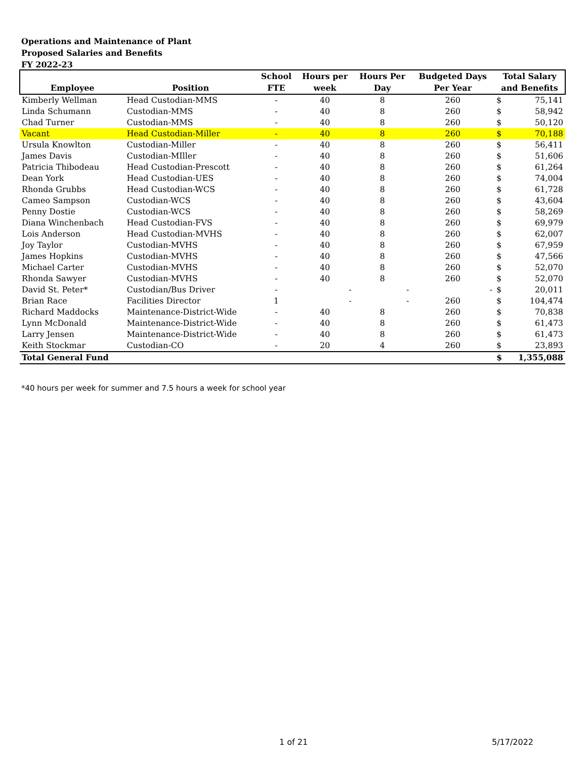Operations and Maintenance of Plant
Proposed Salaries and Benefits
FY 2022-23
| Employee | Position | School FTE | Hours per week | Hours Per Day | Budgeted Days Per Year | Total Salary and Benefits | |
| --- | --- | --- | --- | --- | --- | --- | --- |
| Kimberly Wellman | Head Custodian-MMS | - | 40 | 8 | 260 | $ | 75,141 |
| Linda Schumann | Custodian-MMS | - | 40 | 8 | 260 | $ | 58,942 |
| Chad Turner | Custodian-MMS | - | 40 | 8 | 260 | $ | 50,120 |
| Vacant | Head Custodian-Miller | - | 40 | 8 | 260 | $ | 70,188 |
| Ursula Knowlton | Custodian-Miller | - | 40 | 8 | 260 | $ | 56,411 |
| James Davis | Custodian-MIller | - | 40 | 8 | 260 | $ | 51,606 |
| Patricia Thibodeau | Head Custodian-Prescott | - | 40 | 8 | 260 | $ | 61,264 |
| Dean York | Head Custodian-UES | - | 40 | 8 | 260 | $ | 74,004 |
| Rhonda Grubbs | Head Custodian-WCS | - | 40 | 8 | 260 | $ | 61,728 |
| Cameo Sampson | Custodian-WCS | - | 40 | 8 | 260 | $ | 43,604 |
| Penny Dostie | Custodian-WCS | - | 40 | 8 | 260 | $ | 58,269 |
| Diana Winchenbach | Head Custodian-FVS | - | 40 | 8 | 260 | $ | 69,979 |
| Lois Anderson | Head Custodian-MVHS | - | 40 | 8 | 260 | $ | 62,007 |
| Joy Taylor | Custodian-MVHS | - | 40 | 8 | 260 | $ | 67,959 |
| James Hopkins | Custodian-MVHS | - | 40 | 8 | 260 | $ | 47,566 |
| Michael Carter | Custodian-MVHS | - | 40 | 8 | 260 | $ | 52,070 |
| Rhonda Sawyer | Custodian-MVHS | - | 40 | 8 | 260 | $ | 52,070 |
| David St. Peter* | Custodian/Bus Driver | - | - | - | - | $ | 20,011 |
| Brian Race | Facilities Director | 1 | - | - | 260 | $ | 104,474 |
| Richard Maddocks | Maintenance-District-Wide | - | 40 | 8 | 260 | $ | 70,838 |
| Lynn McDonald | Maintenance-District-Wide | - | 40 | 8 | 260 | $ | 61,473 |
| Larry Jensen | Maintenance-District-Wide | - | 40 | 8 | 260 | $ | 61,473 |
| Keith Stockmar | Custodian-CO | - | 20 | 4 | 260 | $ | 23,893 |
| Total General Fund | | | | | | $ | 1,355,088 |
*40 hours per week for summer and 7.5 hours a week for school year
1 of 21 5/17/2022